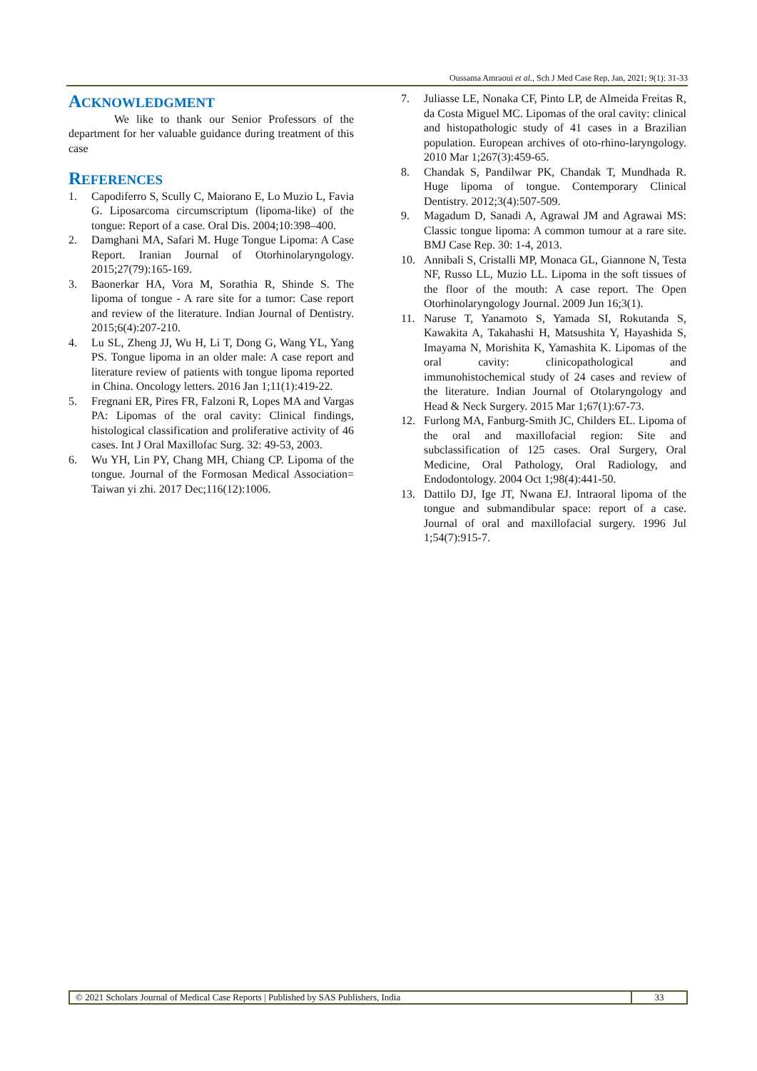Oussama Amraoui et al., Sch J Med Case Rep, Jan, 2021; 9(1): 31-33
ACKNOWLEDGMENT
We like to thank our Senior Professors of the department for her valuable guidance during treatment of this case
REFERENCES
1. Capodiferro S, Scully C, Maiorano E, Lo Muzio L, Favia G. Liposarcoma circumscriptum (lipoma-like) of the tongue: Report of a case. Oral Dis. 2004;10:398–400.
2. Damghani MA, Safari M. Huge Tongue Lipoma: A Case Report. Iranian Journal of Otorhinolaryngology. 2015;27(79):165-169.
3. Baonerkar HA, Vora M, Sorathia R, Shinde S. The lipoma of tongue - A rare site for a tumor: Case report and review of the literature. Indian Journal of Dentistry. 2015;6(4):207-210.
4. Lu SL, Zheng JJ, Wu H, Li T, Dong G, Wang YL, Yang PS. Tongue lipoma in an older male: A case report and literature review of patients with tongue lipoma reported in China. Oncology letters. 2016 Jan 1;11(1):419-22.
5. Fregnani ER, Pires FR, Falzoni R, Lopes MA and Vargas PA: Lipomas of the oral cavity: Clinical findings, histological classification and proliferative activity of 46 cases. Int J Oral Maxillofac Surg. 32: 49-53, 2003.
6. Wu YH, Lin PY, Chang MH, Chiang CP. Lipoma of the tongue. Journal of the Formosan Medical Association= Taiwan yi zhi. 2017 Dec;116(12):1006.
7. Juliasse LE, Nonaka CF, Pinto LP, de Almeida Freitas R, da Costa Miguel MC. Lipomas of the oral cavity: clinical and histopathologic study of 41 cases in a Brazilian population. European archives of oto-rhino-laryngology. 2010 Mar 1;267(3):459-65.
8. Chandak S, Pandilwar PK, Chandak T, Mundhada R. Huge lipoma of tongue. Contemporary Clinical Dentistry. 2012;3(4):507-509.
9. Magadum D, Sanadi A, Agrawal JM and Agrawai MS: Classic tongue lipoma: A common tumour at a rare site. BMJ Case Rep. 30: 1-4, 2013.
10. Annibali S, Cristalli MP, Monaca GL, Giannone N, Testa NF, Russo LL, Muzio LL. Lipoma in the soft tissues of the floor of the mouth: A case report. The Open Otorhinolaryngology Journal. 2009 Jun 16;3(1).
11. Naruse T, Yanamoto S, Yamada SI, Rokutanda S, Kawakita A, Takahashi H, Matsushita Y, Hayashida S, Imayama N, Morishita K, Yamashita K. Lipomas of the oral cavity: clinicopathological and immunohistochemical study of 24 cases and review of the literature. Indian Journal of Otolaryngology and Head & Neck Surgery. 2015 Mar 1;67(1):67-73.
12. Furlong MA, Fanburg-Smith JC, Childers EL. Lipoma of the oral and maxillofacial region: Site and subclassification of 125 cases. Oral Surgery, Oral Medicine, Oral Pathology, Oral Radiology, and Endodontology. 2004 Oct 1;98(4):441-50.
13. Dattilo DJ, Ige JT, Nwana EJ. Intraoral lipoma of the tongue and submandibular space: report of a case. Journal of oral and maxillofacial surgery. 1996 Jul 1;54(7):915-7.
© 2021 Scholars Journal of Medical Case Reports | Published by SAS Publishers, India
33